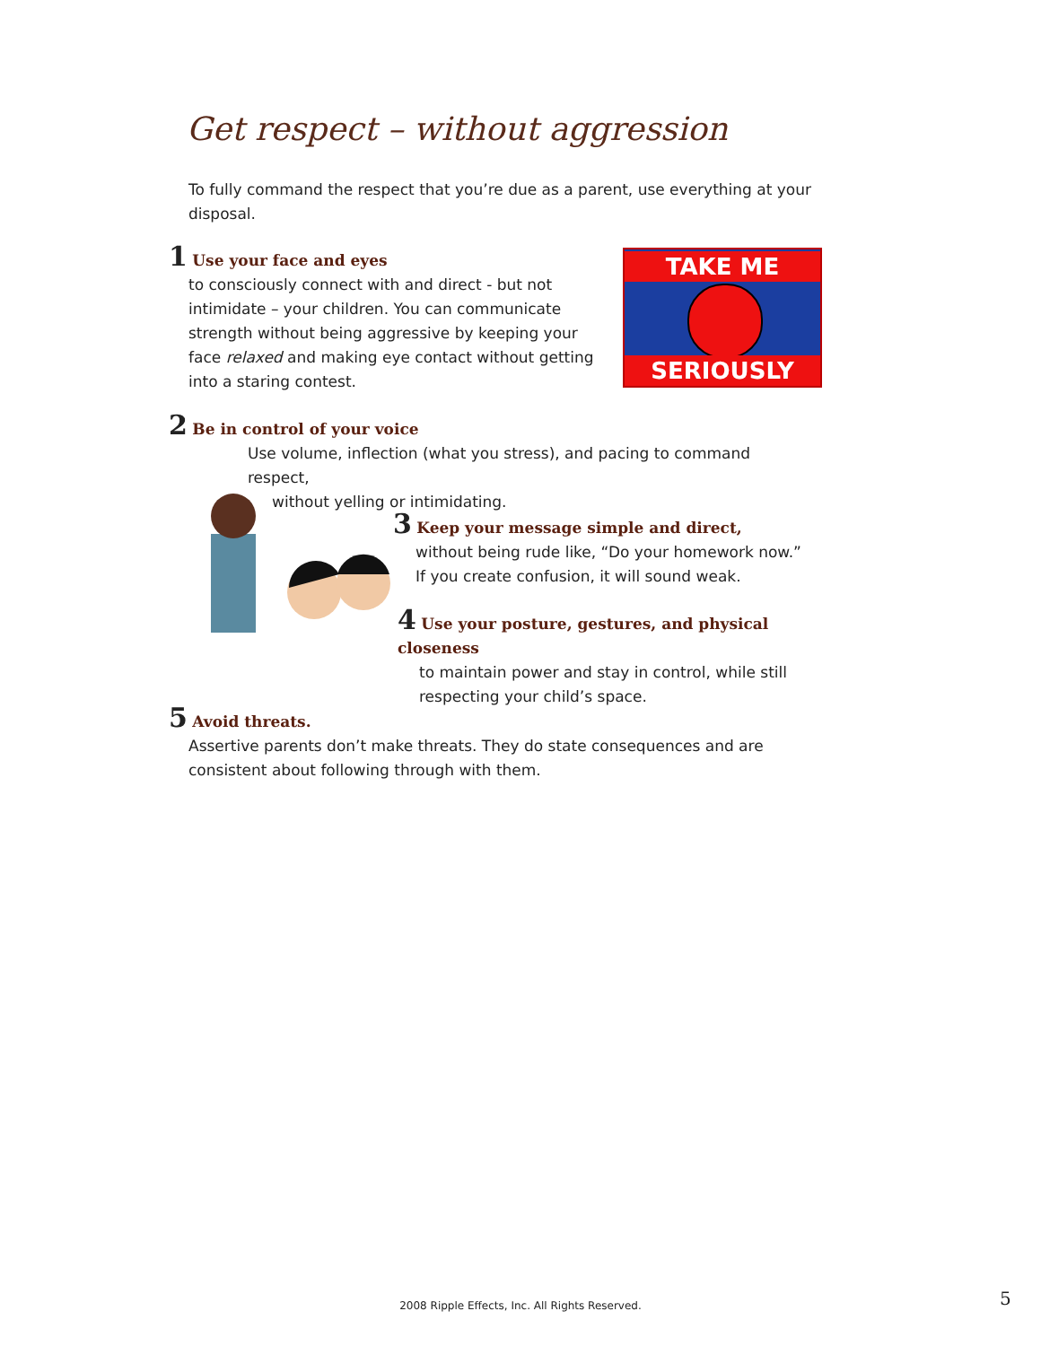Get respect – without aggression
To fully command the respect that you’re due as a parent, use everything at your disposal.
1 Use your face and eyes
to consciously connect with and direct - but not intimidate – your children. You can communicate strength without being aggressive by keeping your face relaxed and making eye contact without getting into a staring contest.
TAKE ME
SERIOUSLY
2 Be in control of your voice
Use volume, inflection (what you stress), and pacing to command respect,
without yelling or intimidating.
3 Keep your message simple and direct,
without being rude like, “Do your homework now.” If you create confusion, it will sound weak.
4 Use your posture, gestures, and physical closeness
to maintain power and stay in control, while still respecting your child’s space.
5 Avoid threats.
Assertive parents don’t make threats. They do state consequences and are consistent about following through with them.
2008 Ripple Effects, Inc. All Rights Reserved. 5